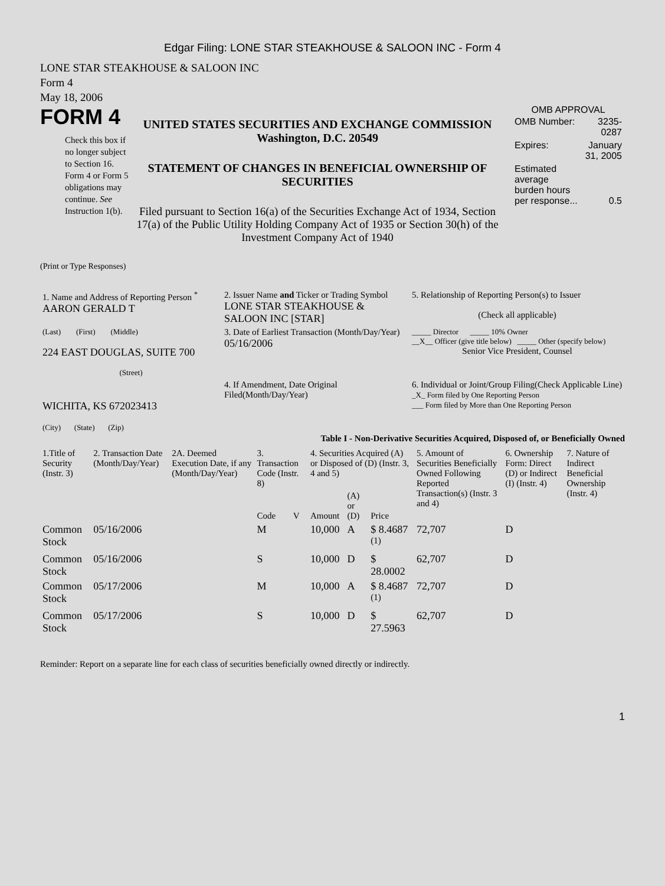Edgar Filing: LONE STAR STEAKHOUSE & SALOON INC - Form 4
LONE STAR STEAKHOUSE & SALOON INC
Form 4
May 18, 2006
FORM 4
Check this box if no longer subject to Section 16. Form 4 or Form 5 obligations may continue. See Instruction 1(b).
UNITED STATES SECURITIES AND EXCHANGE COMMISSION
Washington, D.C. 20549
STATEMENT OF CHANGES IN BENEFICIAL OWNERSHIP OF SECURITIES
Filed pursuant to Section 16(a) of the Securities Exchange Act of 1934, Section 17(a) of the Public Utility Holding Company Act of 1935 or Section 30(h) of the Investment Company Act of 1940
OMB APPROVAL
| OMB Number: | 3235-0287 |
| Expires: | January 31, 2005 |
| Estimated average burden hours per response... | 0.5 |
(Print or Type Responses)
| 1. Name and Address of Reporting Person <sup>*</sup> AARON GERALD T | 2. Issuer Name and Ticker or Trading Symbol LONE STAR STEAKHOUSE & SALOON INC [STAR] | 5. Relationship of Reporting Person(s) to Issuer (Check all applicable) |
| (Last) (First) (Middle) 224 EAST DOUGLAS, SUITE 700 (Street) | 3. Date of Earliest Transaction (Month/Day/Year) 05/16/2006 | _____ Director _____ 10% Owner __X__ Officer (give title below) _____ Other (specify below) Senior Vice President, Counsel |
| WICHITA, KS 672023413 (City) (State) (Zip) | 4. If Amendment, Date Original Filed(Month/Day/Year) | 6. Individual or Joint/Group Filing(Check Applicable Line) _X_ Form filed by One Reporting Person ___ Form filed by More than One Reporting Person |
Table I - Non-Derivative Securities Acquired, Disposed of, or Beneficially Owned
| 1.Title of Security (Instr. 3) | 2. Transaction Date (Month/Day/Year) | 2A. Deemed Execution Date, if any (Month/Day/Year) | 3. Transaction Code (Instr. 8) | | 4. Securities Acquired (A) or Disposed of (D) (Instr. 3, 4 and 5) | | | 5. Amount of Securities Beneficially Owned Following Reported Transaction(s) (Instr. 3 and 4) | 6. Ownership Form: Direct (D) or Indirect (I) (Instr. 4) | 7. Nature of Indirect Beneficial Ownership (Instr. 4) |
| --- | --- | --- | --- | --- | --- | --- | --- | --- | --- | --- |
| | | | Code | V | Amount | (A) or (D) | Price | | | |
| Common Stock | 05/16/2006 | | M | | 10,000 | A | $ 8.4687 <sup>(1)</sup> | 72,707 | D | |
| Common Stock | 05/16/2006 | | S | | 10,000 | D | $ 28.0002 | 62,707 | D | |
| Common Stock | 05/17/2006 | | M | | 10,000 | A | $ 8.4687 <sup>(1)</sup> | 72,707 | D | |
| Common Stock | 05/17/2006 | | S | | 10,000 | D | $ 27.5963 | 62,707 | D | |
Reminder: Report on a separate line for each class of securities beneficially owned directly or indirectly.
1